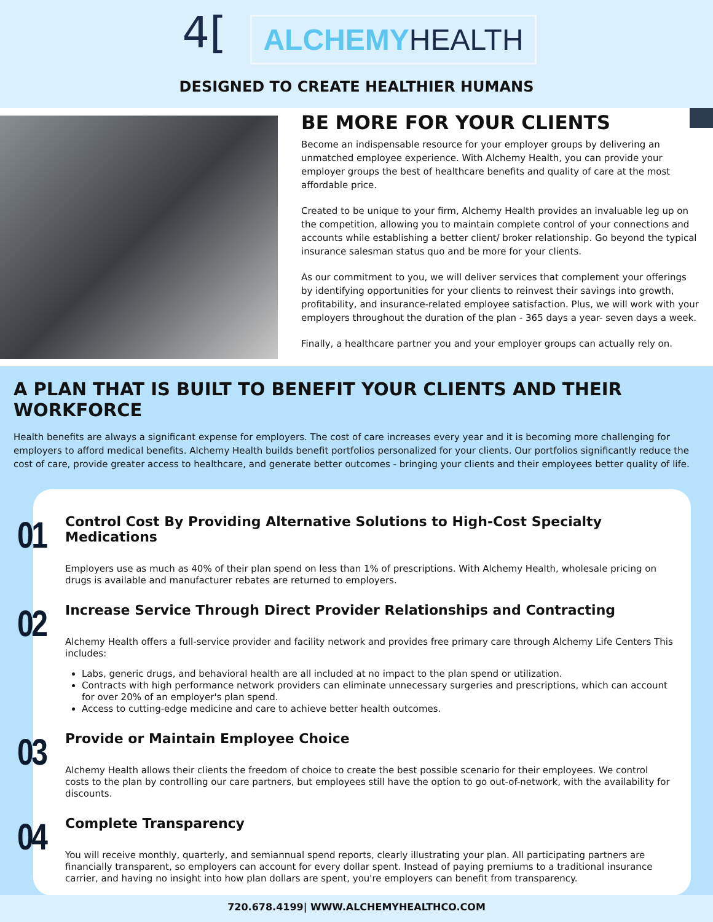4[
ALCHEMYHEALTH
DESIGNED TO CREATE HEALTHIER HUMANS
BE MORE FOR YOUR CLIENTS
Become an indispensable resource for your employer groups by delivering an unmatched employee experience. With Alchemy Health, you can provide your employer groups the best of healthcare benefits and quality of care at the most affordable price.
Created to be unique to your firm, Alchemy Health provides an invaluable leg up on the competition, allowing you to maintain complete control of your connections and accounts while establishing a better client/ broker relationship. Go beyond the typical insurance salesman status quo and be more for your clients.
As our commitment to you, we will deliver services that complement your offerings by identifying opportunities for your clients to reinvest their savings into growth, profitability, and insurance-related employee satisfaction. Plus, we will work with your employers throughout the duration of the plan - 365 days a year- seven days a week.
Finally, a healthcare partner you and your employer groups can actually rely on.
A PLAN THAT IS BUILT TO BENEFIT YOUR CLIENTS AND THEIR WORKFORCE
Health benefits are always a significant expense for employers. The cost of care increases every year and it is becoming more challenging for employers to afford medical benefits. Alchemy Health builds benefit portfolios personalized for your clients. Our portfolios significantly reduce the cost of care, provide greater access to healthcare, and generate better outcomes - bringing your clients and their employees better quality of life.
01
Control Cost By Providing Alternative Solutions to High-Cost Specialty Medications
Employers use as much as 40% of their plan spend on less than 1% of prescriptions. With Alchemy Health, wholesale pricing on drugs is available and manufacturer rebates are returned to employers.
02
Increase Service Through Direct Provider Relationships and Contracting
Alchemy Health offers a full-service provider and facility network and provides free primary care through Alchemy Life Centers This includes:
Labs, generic drugs, and behavioral health are all included at no impact to the plan spend or utilization.
Contracts with high performance network providers can eliminate unnecessary surgeries and prescriptions, which can account for over 20% of an employer's plan spend.
Access to cutting-edge medicine and care to achieve better health outcomes.
03
Provide or Maintain Employee Choice
Alchemy Health allows their clients the freedom of choice to create the best possible scenario for their employees. We control costs to the plan by controlling our care partners, but employees still have the option to go out-of-network, with the availability for discounts.
04
Complete Transparency
You will receive monthly, quarterly, and semiannual spend reports, clearly illustrating your plan. All participating partners are financially transparent, so employers can account for every dollar spent. Instead of paying premiums to a traditional insurance carrier, and having no insight into how plan dollars are spent, you're employers can benefit from transparency.
720.678.4199| WWW.ALCHEMYHEALTHCO.COM